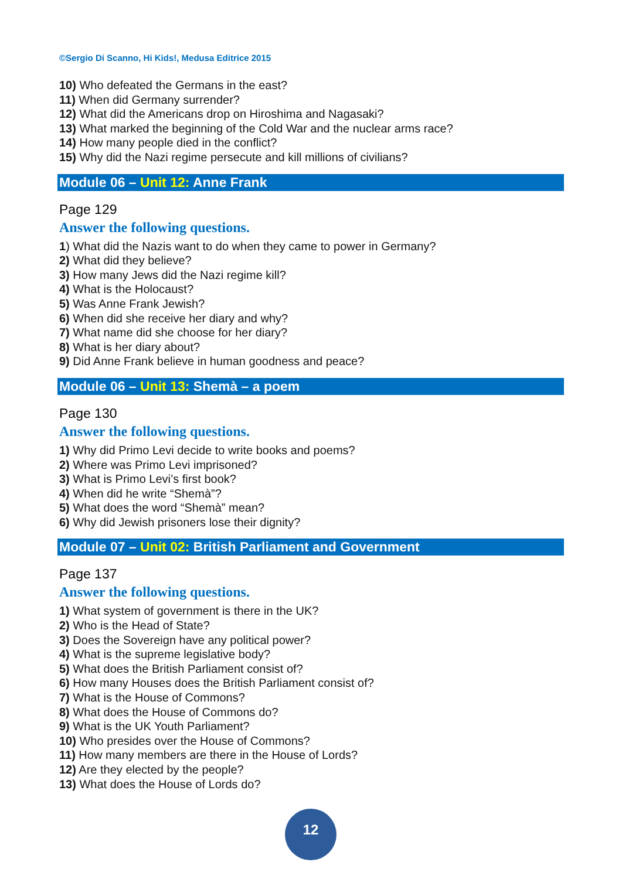©Sergio Di Scanno, Hi Kids!, Medusa Editrice 2015
10) Who defeated the Germans in the east?
11) When did Germany surrender?
12) What did the Americans drop on Hiroshima and Nagasaki?
13) What marked the beginning of the Cold War and the nuclear arms race?
14) How many people died in the conflict?
15) Why did the Nazi regime persecute and kill millions of civilians?
Module 06 – Unit 12: Anne Frank
Page 129
Answer the following questions.
1) What did the Nazis want to do when they came to power in Germany?
2) What did they believe?
3) How many Jews did the Nazi regime kill?
4) What is the Holocaust?
5) Was Anne Frank Jewish?
6) When did she receive her diary and why?
7) What name did she choose for her diary?
8) What is her diary about?
9) Did Anne Frank believe in human goodness and peace?
Module 06 – Unit 13: Shemà – a poem
Page 130
Answer the following questions.
1) Why did Primo Levi decide to write books and poems?
2) Where was Primo Levi imprisoned?
3) What is Primo Levi’s first book?
4) When did he write “Shemà”?
5) What does the word “Shemà” mean?
6) Why did Jewish prisoners lose their dignity?
Module 07 – Unit 02: British Parliament and Government
Page 137
Answer the following questions.
1) What system of government is there in the UK?
2) Who is the Head of State?
3) Does the Sovereign have any political power?
4) What is the supreme legislative body?
5) What does the British Parliament consist of?
6) How many Houses does the British Parliament consist of?
7) What is the House of Commons?
8) What does the House of Commons do?
9) What is the UK Youth Parliament?
10) Who presides over the House of Commons?
11) How many members are there in the House of Lords?
12) Are they elected by the people?
13) What does the House of Lords do?
12